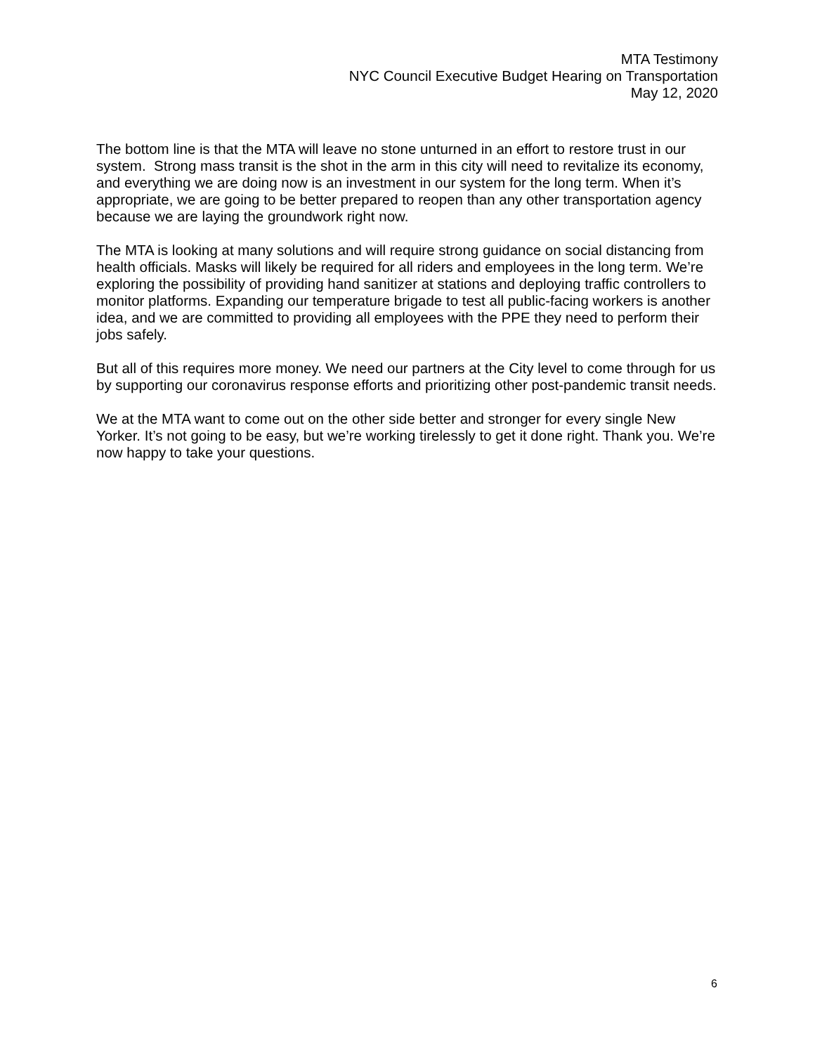MTA Testimony
NYC Council Executive Budget Hearing on Transportation
May 12, 2020
The bottom line is that the MTA will leave no stone unturned in an effort to restore trust in our system. Strong mass transit is the shot in the arm in this city will need to revitalize its economy, and everything we are doing now is an investment in our system for the long term. When it’s appropriate, we are going to be better prepared to reopen than any other transportation agency because we are laying the groundwork right now.
The MTA is looking at many solutions and will require strong guidance on social distancing from health officials. Masks will likely be required for all riders and employees in the long term. We’re exploring the possibility of providing hand sanitizer at stations and deploying traffic controllers to monitor platforms. Expanding our temperature brigade to test all public-facing workers is another idea, and we are committed to providing all employees with the PPE they need to perform their jobs safely.
But all of this requires more money. We need our partners at the City level to come through for us by supporting our coronavirus response efforts and prioritizing other post-pandemic transit needs.
We at the MTA want to come out on the other side better and stronger for every single New Yorker. It’s not going to be easy, but we’re working tirelessly to get it done right. Thank you. We’re now happy to take your questions.
6